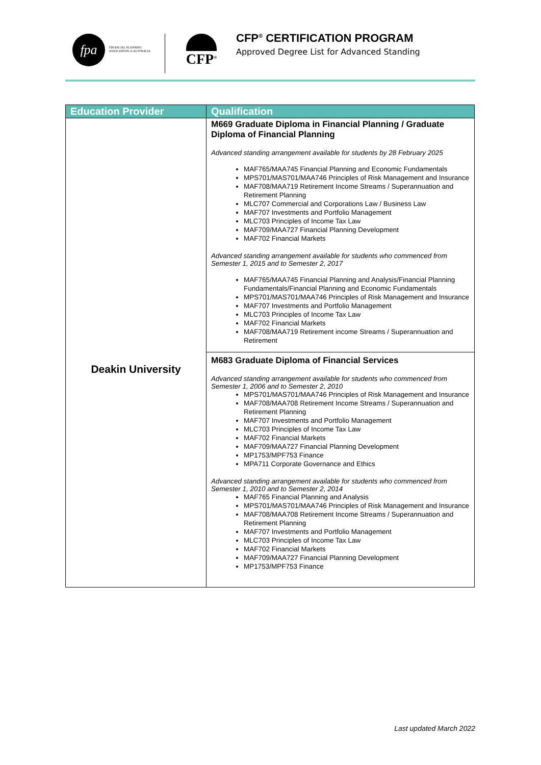fpa
FINANCIAL PLANNING
ASSOCIATION of AUSTRALIA
CFP<sup>®</sup>
CFP<sup>®</sup> CERTIFICATION PROGRAM
Approved Degree List for Advanced Standing
| Education Provider | Qualification |
| --- | --- |
| Deakin University | M669 Graduate Diploma in Financial Planning / Graduate Diploma of Financial Planning Advanced standing arrangement available for students by 28 February 2025 MAF765/MAA745 Financial Planning and Economic Fundamentals MPS701/MAS701/MAA746 Principles of Risk Management and Insurance MAF708/MAA719 Retirement Income Streams / Superannuation and Retirement Planning MLC707 Commercial and Corporations Law / Business Law MAF707 Investments and Portfolio Management MLC703 Principles of Income Tax Law MAF709/MAA727 Financial Planning Development MAF702 Financial Markets Advanced standing arrangement available for students who commenced from Semester 1, 2015 and to Semester 2, 2017 MAF765/MAA745 Financial Planning and Analysis/Financial Planning Fundamentals/Financial Planning and Economic Fundamentals MPS701/MAS701/MAA746 Principles of Risk Management and Insurance MAF707 Investments and Portfolio Management MLC703 Principles of Income Tax Law MAF702 Financial Markets MAF708/MAA719 Retirement income Streams / Superannuation and Retirement |
| | M683 Graduate Diploma of Financial Services Advanced standing arrangement available for students who commenced from Semester 1, 2006 and to Semester 2, 2010 MPS701/MAS701/MAA746 Principles of Risk Management and Insurance MAF708/MAA708 Retirement Income Streams / Superannuation and Retirement Planning MAF707 Investments and Portfolio Management MLC703 Principles of Income Tax Law MAF702 Financial Markets MAF709/MAA727 Financial Planning Development MP1753/MPF753 Finance MPA711 Corporate Governance and Ethics Advanced standing arrangement available for students who commenced from Semester 1, 2010 and to Semester 2, 2014 MAF765 Financial Planning and Analysis MPS701/MAS701/MAA746 Principles of Risk Management and Insurance MAF708/MAA708 Retirement Income Streams / Superannuation and Retirement Planning MAF707 Investments and Portfolio Management MLC703 Principles of Income Tax Law MAF702 Financial Markets MAF709/MAA727 Financial Planning Development MP1753/MPF753 Finance |
Last updated March 2022